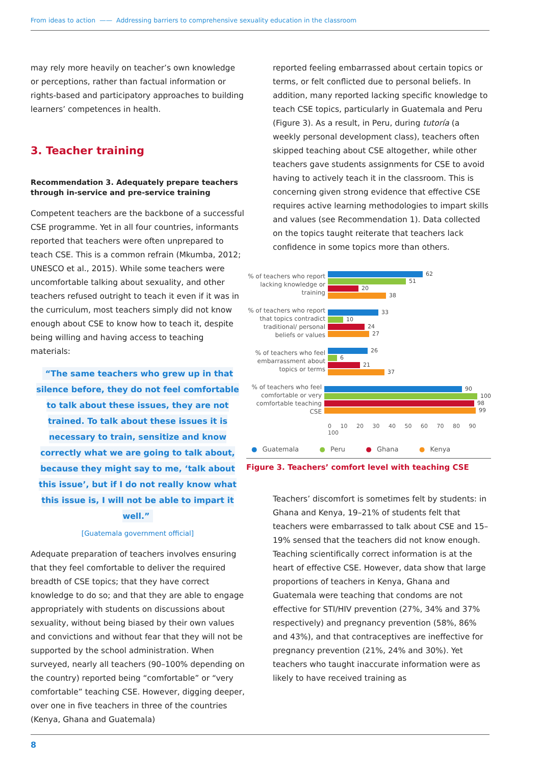From ideas to action —— Addressing barriers to comprehensive sexuality education in the classroom
may rely more heavily on teacher’s own knowledge or perceptions, rather than factual information or rights-based and participatory approaches to building learners’ competences in health.
3. Teacher training
Recommendation 3. Adequately prepare teachers through in-service and pre-service training
Competent teachers are the backbone of a successful CSE programme. Yet in all four countries, informants reported that teachers were often unprepared to teach CSE. This is a common refrain (Mkumba, 2012; UNESCO et al., 2015). While some teachers were uncomfortable talking about sexuality, and other teachers refused outright to teach it even if it was in the curriculum, most teachers simply did not know enough about CSE to know how to teach it, despite being willing and having access to teaching materials:
“The same teachers who grew up in that silence before, they do not feel comfortable to talk about these issues, they are not trained. To talk about these issues it is necessary to train, sensitize and know correctly what we are going to talk about, because they might say to me, ‘talk about this issue’, but if I do not really know what this issue is, I will not be able to impart it well.”
[Guatemala government official]
Adequate preparation of teachers involves ensuring that they feel comfortable to deliver the required breadth of CSE topics; that they have correct knowledge to do so; and that they are able to engage appropriately with students on discussions about sexuality, without being biased by their own values and convictions and without fear that they will not be supported by the school administration. When surveyed, nearly all teachers (90–100% depending on the country) reported being “comfortable” or “very comfortable” teaching CSE. However, digging deeper, over one in five teachers in three of the countries (Kenya, Ghana and Guatemala)
reported feeling embarrassed about certain topics or terms, or felt conflicted due to personal beliefs. In addition, many reported lacking specific knowledge to teach CSE topics, particularly in Guatemala and Peru (Figure 3). As a result, in Peru, during tutoría (a weekly personal development class), teachers often skipped teaching about CSE altogether, while other teachers gave students assignments for CSE to avoid having to actively teach it in the classroom. This is concerning given strong evidence that effective CSE requires active learning methodologies to impart skills and values (see Recommendation 1). Data collected on the topics taught reiterate that teachers lack confidence in some topics more than others.
% of teachers who report lacking knowledge or training
62
51
20
38
% of teachers who report that topics contradict traditional/ personal beliefs or values
33
10
24
27
% of teachers who feel embarrassment about topics or terms
26
6
21
37
% of teachers who feel comfortable or very comfortable teaching CSE
90
100
98
99
0 10 20 30 40 50 60 70 80 90 100
● Guatemala ● Peru ● Ghana ● Kenya
Figure 3. Teachers’ comfort level with teaching CSE
Teachers’ discomfort is sometimes felt by students: in Ghana and Kenya, 19–21% of students felt that teachers were embarrassed to talk about CSE and 15–19% sensed that the teachers did not know enough. Teaching scientifically correct information is at the heart of effective CSE. However, data show that large proportions of teachers in Kenya, Ghana and Guatemala were teaching that condoms are not effective for STI/HIV prevention (27%, 34% and 37% respectively) and pregnancy prevention (58%, 86% and 43%), and that contraceptives are ineffective for pregnancy prevention (21%, 24% and 30%). Yet teachers who taught inaccurate information were as likely to have received training as
8